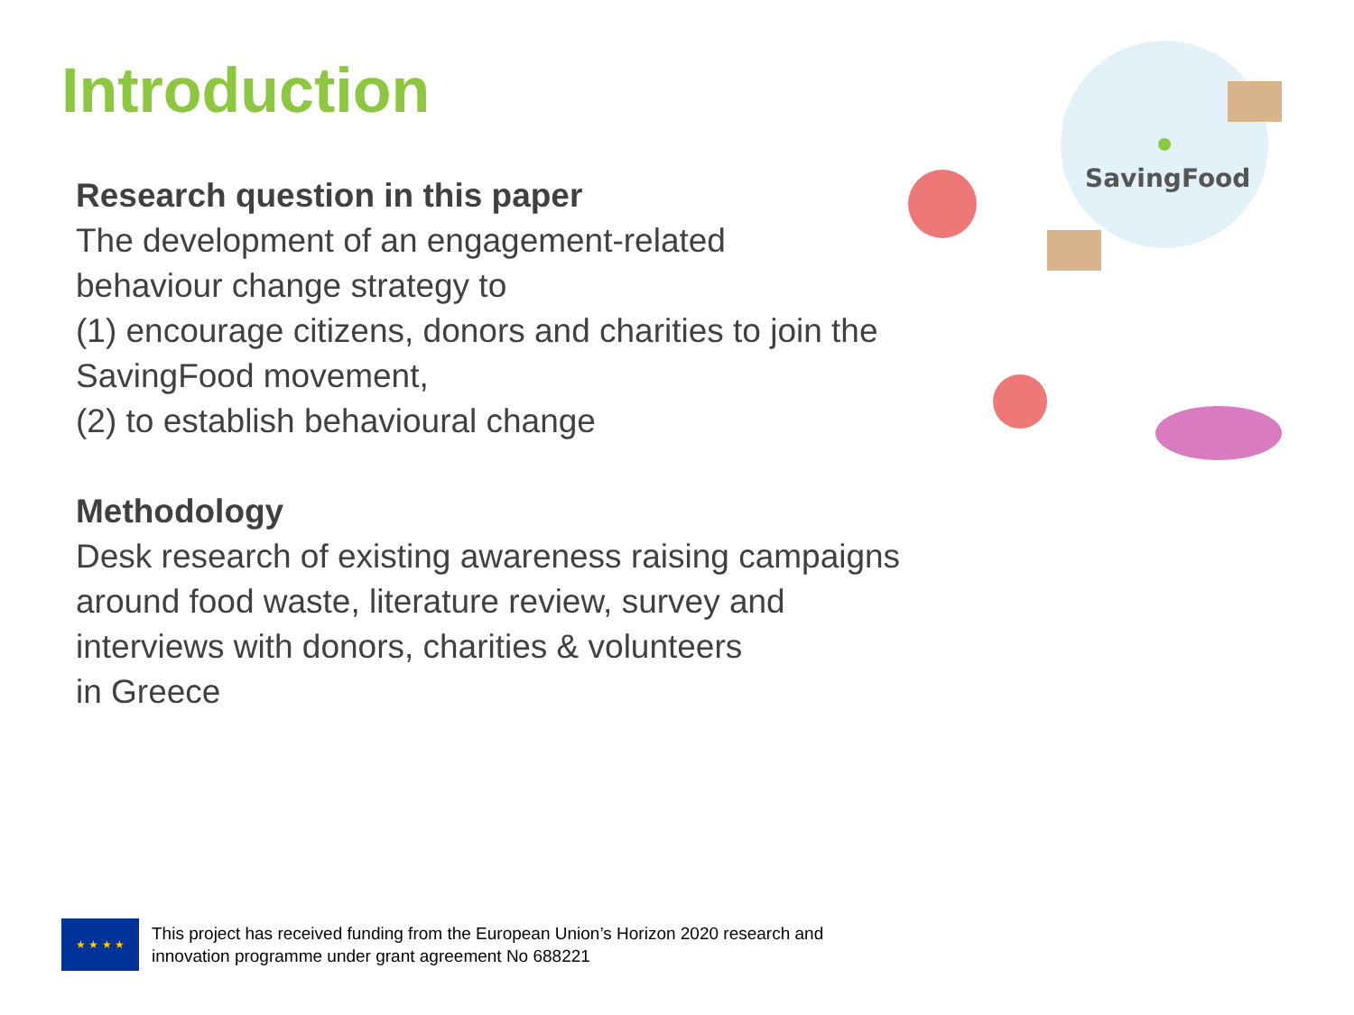Introduction
Research question in this paper
The development of an engagement-related
behaviour change strategy to
(1) encourage citizens, donors and charities to join the SavingFood movement,
(2) to establish behavioural change
Methodology
Desk research of existing awareness raising campaigns around food waste, literature review, survey and interviews with donors, charities & volunteers
in Greece
SavingFood
★ ★ ★ ★
This project has received funding from the European Union’s Horizon 2020 research and
innovation programme under grant agreement No 688221